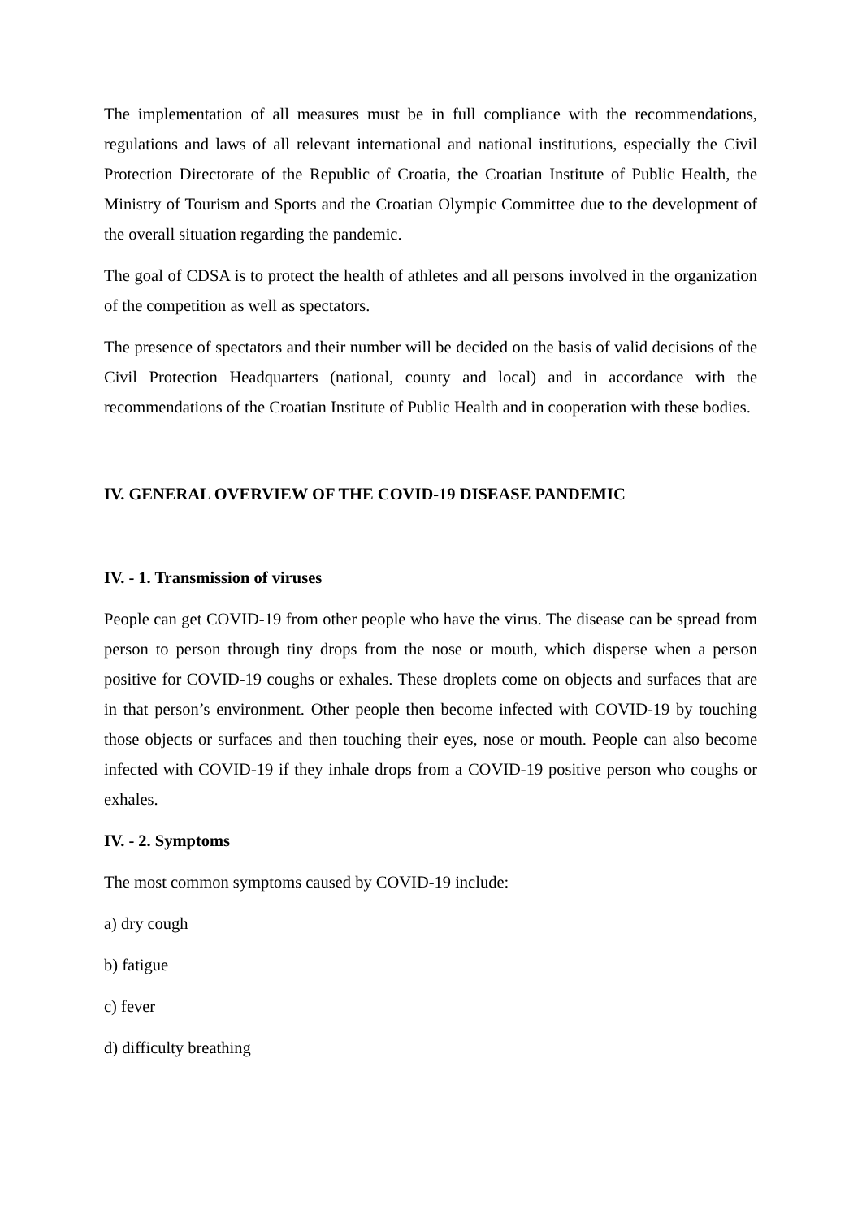The implementation of all measures must be in full compliance with the recommendations, regulations and laws of all relevant international and national institutions, especially the Civil Protection Directorate of the Republic of Croatia, the Croatian Institute of Public Health, the Ministry of Tourism and Sports and the Croatian Olympic Committee due to the development of the overall situation regarding the pandemic.
The goal of CDSA is to protect the health of athletes and all persons involved in the organization of the competition as well as spectators.
The presence of spectators and their number will be decided on the basis of valid decisions of the Civil Protection Headquarters (national, county and local) and in accordance with the recommendations of the Croatian Institute of Public Health and in cooperation with these bodies.
IV. GENERAL OVERVIEW OF THE COVID-19 DISEASE PANDEMIC
IV. - 1. Transmission of viruses
People can get COVID-19 from other people who have the virus. The disease can be spread from person to person through tiny drops from the nose or mouth, which disperse when a person positive for COVID-19 coughs or exhales. These droplets come on objects and surfaces that are in that person’s environment. Other people then become infected with COVID-19 by touching those objects or surfaces and then touching their eyes, nose or mouth. People can also become infected with COVID-19 if they inhale drops from a COVID-19 positive person who coughs or exhales.
IV. - 2. Symptoms
The most common symptoms caused by COVID-19 include:
a) dry cough
b) fatigue
c) fever
d) difficulty breathing